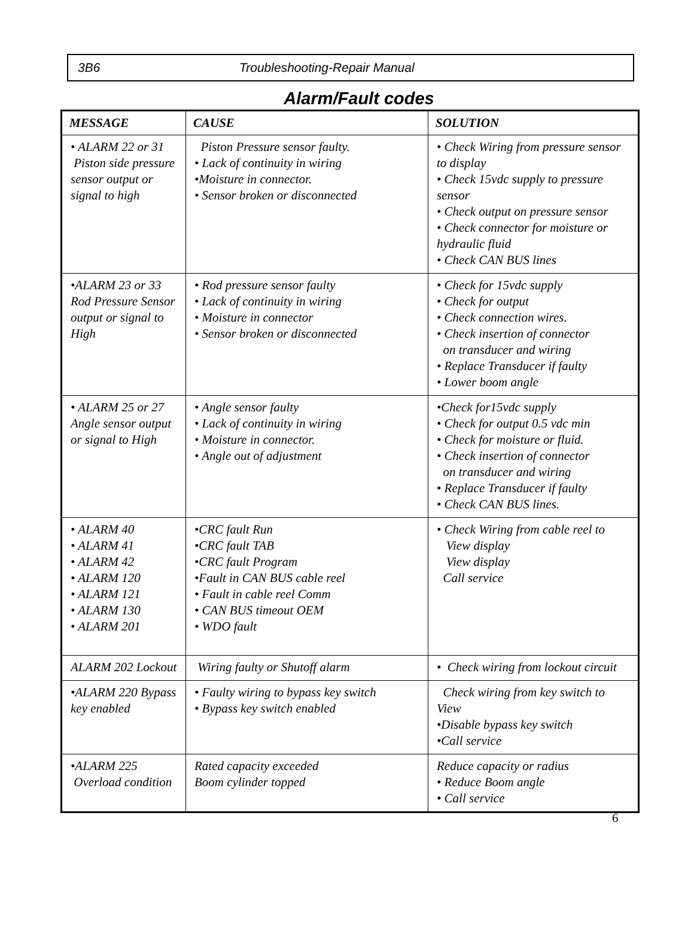3B6 Troubleshooting-Repair Manual
Alarm/Fault codes
| MESSAGE | CAUSE | SOLUTION |
| --- | --- | --- |
| • ALARM 22 or 31 Piston side pressure sensor output or signal to high | Piston Pressure sensor faulty. • Lack of continuity in wiring •Moisture in connector. • Sensor broken or disconnected | • Check Wiring from pressure sensor to display • Check 15vdc supply to pressure sensor • Check output on pressure sensor • Check connector for moisture or hydraulic fluid • Check CAN BUS lines |
| •ALARM 23 or 33 Rod Pressure Sensor output or signal to High | • Rod pressure sensor faulty • Lack of continuity in wiring • Moisture in connector • Sensor broken or disconnected | • Check for 15vdc supply • Check for output • Check connection wires. • Check insertion of connector on transducer and wiring • Replace Transducer if faulty • Lower boom angle |
| • ALARM 25 or 27 Angle sensor output or signal to High | • Angle sensor faulty • Lack of continuity in wiring • Moisture in connector. • Angle out of adjustment | •Check for15vdc supply • Check for output 0.5 vdc min • Check for moisture or fluid. • Check insertion of connector on transducer and wiring • Replace Transducer if faulty • Check CAN BUS lines. |
| • ALARM 40 • ALARM 41 • ALARM 42 • ALARM 120 • ALARM 121 • ALARM 130 • ALARM 201 | •CRC fault Run •CRC fault TAB •CRC fault Program •Fault in CAN BUS cable reel • Fault in cable reel Comm • CAN BUS timeout OEM • WDO fault | • Check Wiring from cable reel to View display View display Call service |
| ALARM 202 Lockout | Wiring faulty or Shutoff alarm | • Check wiring from lockout circuit |
| •ALARM 220 Bypass key enabled | • Faulty wiring to bypass key switch • Bypass key switch enabled | Check wiring from key switch to View •Disable bypass key switch •Call service |
| •ALARM 225 Overload condition | Rated capacity exceeded Boom cylinder topped | Reduce capacity or radius • Reduce Boom angle • Call service |
6